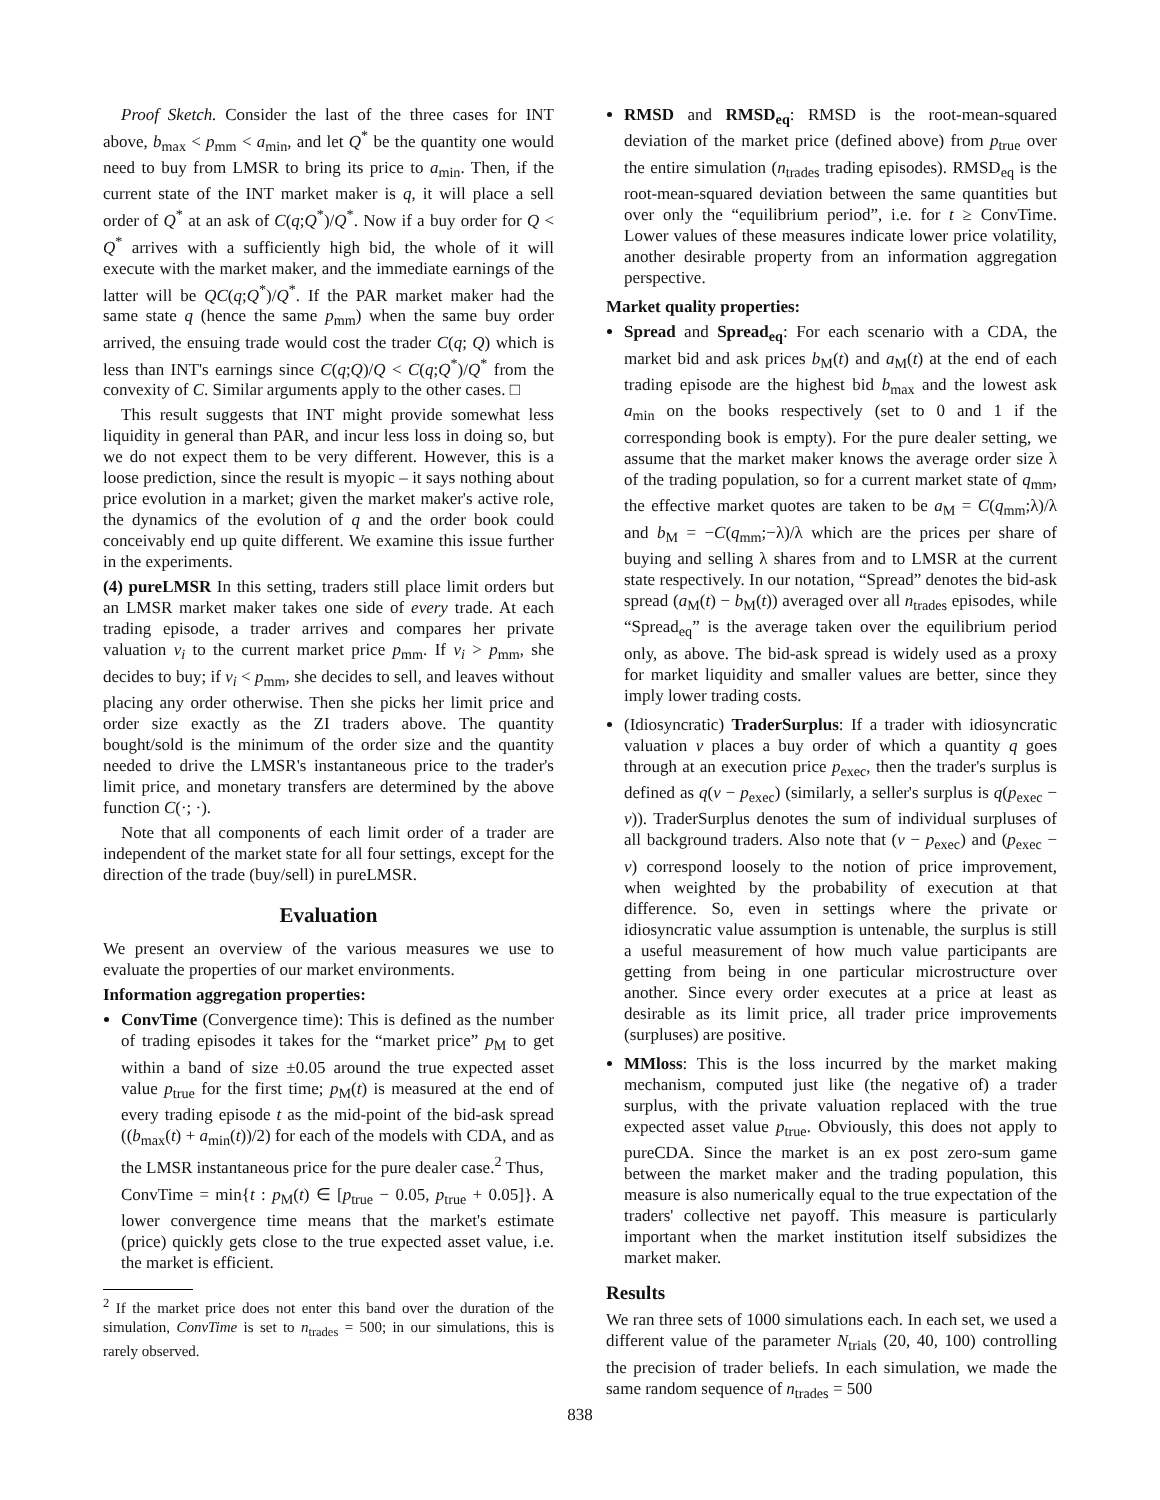Proof Sketch. Consider the last of the three cases for INT above, b<sub>max</sub> < p<sub>mm</sub> < a<sub>min</sub>, and let Q<sup>*</sup> be the quantity one would need to buy from LMSR to bring its price to a<sub>min</sub>. Then, if the current state of the INT market maker is q, it will place a sell order of Q<sup>*</sup> at an ask of C(q;Q<sup>*</sup>)/Q<sup>*</sup>. Now if a buy order for Q < Q<sup>*</sup> arrives with a sufficiently high bid, the whole of it will execute with the market maker, and the immediate earnings of the latter will be QC(q;Q<sup>*</sup>)/Q<sup>*</sup>. If the PAR market maker had the same state q (hence the same p<sub>mm</sub>) when the same buy order arrived, the ensuing trade would cost the trader C(q; Q) which is less than INT's earnings since C(q;Q)/Q < C(q;Q<sup>*</sup>)/Q<sup>*</sup> from the convexity of C. Similar arguments apply to the other cases. □
This result suggests that INT might provide somewhat less liquidity in general than PAR, and incur less loss in doing so, but we do not expect them to be very different. However, this is a loose prediction, since the result is myopic – it says nothing about price evolution in a market; given the market maker's active role, the dynamics of the evolution of q and the order book could conceivably end up quite different. We examine this issue further in the experiments.
(4) pureLMSR In this setting, traders still place limit orders but an LMSR market maker takes one side of every trade. At each trading episode, a trader arrives and compares her private valuation v<sub>i</sub> to the current market price p<sub>mm</sub>. If v<sub>i</sub> > p<sub>mm</sub>, she decides to buy; if v<sub>i</sub> < p<sub>mm</sub>, she decides to sell, and leaves without placing any order otherwise. Then she picks her limit price and order size exactly as the ZI traders above. The quantity bought/sold is the minimum of the order size and the quantity needed to drive the LMSR's instantaneous price to the trader's limit price, and monetary transfers are determined by the above function C(·; ·).
Note that all components of each limit order of a trader are independent of the market state for all four settings, except for the direction of the trade (buy/sell) in pureLMSR.
Evaluation
We present an overview of the various measures we use to evaluate the properties of our market environments.
Information aggregation properties:
ConvTime (Convergence time): This is defined as the number of trading episodes it takes for the “market price” p<sub>M</sub> to get within a band of size ±0.05 around the true expected asset value p<sub>true</sub> for the first time; p<sub>M</sub>(t) is measured at the end of every trading episode t as the mid-point of the bid-ask spread ((b<sub>max</sub>(t) + a<sub>min</sub>(t))/2) for each of the models with CDA, and as the LMSR instantaneous price for the pure dealer case.<sup>2</sup> Thus,
ConvTime = min{t : p<sub>M</sub>(t) ∈ [p<sub>true</sub> − 0.05, p<sub>true</sub> + 0.05]}. A lower convergence time means that the market's estimate (price) quickly gets close to the true expected asset value, i.e. the market is efficient.
<sup>2</sup> If the market price does not enter this band over the duration of the simulation, ConvTime is set to n<sub>trades</sub> = 500; in our simulations, this is rarely observed.
RMSD and RMSD<sub>eq</sub>: RMSD is the root-mean-squared deviation of the market price (defined above) from p<sub>true</sub> over the entire simulation (n<sub>trades</sub> trading episodes). RMSD<sub>eq</sub> is the root-mean-squared deviation between the same quantities but over only the “equilibrium period”, i.e. for t ≥ ConvTime. Lower values of these measures indicate lower price volatility, another desirable property from an information aggregation perspective.
Market quality properties:
Spread and Spread<sub>eq</sub>: For each scenario with a CDA, the market bid and ask prices b<sub>M</sub>(t) and a<sub>M</sub>(t) at the end of each trading episode are the highest bid b<sub>max</sub> and the lowest ask a<sub>min</sub> on the books respectively (set to 0 and 1 if the corresponding book is empty). For the pure dealer setting, we assume that the market maker knows the average order size λ of the trading population, so for a current market state of q<sub>mm</sub>, the effective market quotes are taken to be a<sub>M</sub> = C(q<sub>mm</sub>;λ)/λ and b<sub>M</sub> = −C(q<sub>mm</sub>;−λ)/λ which are the prices per share of buying and selling λ shares from and to LMSR at the current state respectively. In our notation, “Spread” denotes the bid-ask spread (a<sub>M</sub>(t) − b<sub>M</sub>(t)) averaged over all n<sub>trades</sub> episodes, while “Spread<sub>eq</sub>” is the average taken over the equilibrium period only, as above. The bid-ask spread is widely used as a proxy for market liquidity and smaller values are better, since they imply lower trading costs.
(Idiosyncratic) TraderSurplus: If a trader with idiosyncratic valuation v places a buy order of which a quantity q goes through at an execution price p<sub>exec</sub>, then the trader's surplus is defined as q(v − p<sub>exec</sub>) (similarly, a seller's surplus is q(p<sub>exec</sub> − v)). TraderSurplus denotes the sum of individual surpluses of all background traders. Also note that (v − p<sub>exec</sub>) and (p<sub>exec</sub> − v) correspond loosely to the notion of price improvement, when weighted by the probability of execution at that difference. So, even in settings where the private or idiosyncratic value assumption is untenable, the surplus is still a useful measurement of how much value participants are getting from being in one particular microstructure over another. Since every order executes at a price at least as desirable as its limit price, all trader price improvements (surpluses) are positive.
MMloss: This is the loss incurred by the market making mechanism, computed just like (the negative of) a trader surplus, with the private valuation replaced with the true expected asset value p<sub>true</sub>. Obviously, this does not apply to pureCDA. Since the market is an ex post zero-sum game between the market maker and the trading population, this measure is also numerically equal to the true expectation of the traders' collective net payoff. This measure is particularly important when the market institution itself subsidizes the market maker.
Results
We ran three sets of 1000 simulations each. In each set, we used a different value of the parameter N<sub>trials</sub> (20, 40, 100) controlling the precision of trader beliefs. In each simulation, we made the same random sequence of n<sub>trades</sub> = 500
838